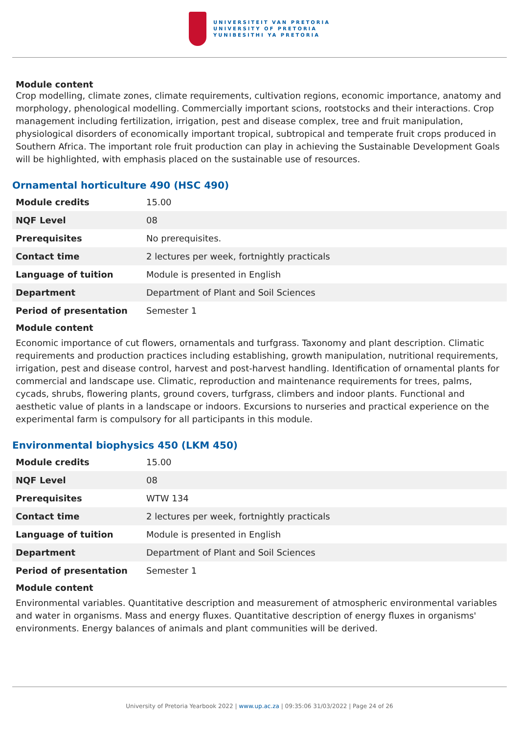UNIVERSITEIT VAN PRETORIA
UNIVERSITY OF PRETORIA
YUNIBESITHI YA PRETORIA
Module content
Crop modelling, climate zones, climate requirements, cultivation regions, economic importance, anatomy and morphology, phenological modelling. Commercially important scions, rootstocks and their interactions. Crop management including fertilization, irrigation, pest and disease complex, tree and fruit manipulation, physiological disorders of economically important tropical, subtropical and temperate fruit crops produced in Southern Africa. The important role fruit production can play in achieving the Sustainable Development Goals will be highlighted, with emphasis placed on the sustainable use of resources.
Ornamental horticulture 490 (HSC 490)
| Module credits | 15.00 |
| NQF Level | 08 |
| Prerequisites | No prerequisites. |
| Contact time | 2 lectures per week, fortnightly practicals |
| Language of tuition | Module is presented in English |
| Department | Department of Plant and Soil Sciences |
| Period of presentation | Semester 1 |
Module content
Economic importance of cut flowers, ornamentals and turfgrass. Taxonomy and plant description. Climatic requirements and production practices including establishing, growth manipulation, nutritional requirements, irrigation, pest and disease control, harvest and post-harvest handling. Identification of ornamental plants for commercial and landscape use. Climatic, reproduction and maintenance requirements for trees, palms, cycads, shrubs, flowering plants, ground covers, turfgrass, climbers and indoor plants. Functional and aesthetic value of plants in a landscape or indoors. Excursions to nurseries and practical experience on the experimental farm is compulsory for all participants in this module.
Environmental biophysics 450 (LKM 450)
| Module credits | 15.00 |
| NQF Level | 08 |
| Prerequisites | WTW 134 |
| Contact time | 2 lectures per week, fortnightly practicals |
| Language of tuition | Module is presented in English |
| Department | Department of Plant and Soil Sciences |
| Period of presentation | Semester 1 |
Module content
Environmental variables. Quantitative description and measurement of atmospheric environmental variables and water in organisms. Mass and energy fluxes. Quantitative description of energy fluxes in organisms' environments. Energy balances of animals and plant communities will be derived.
University of Pretoria Yearbook 2022 | www.up.ac.za | 09:35:06 31/03/2022 | Page 24 of 26